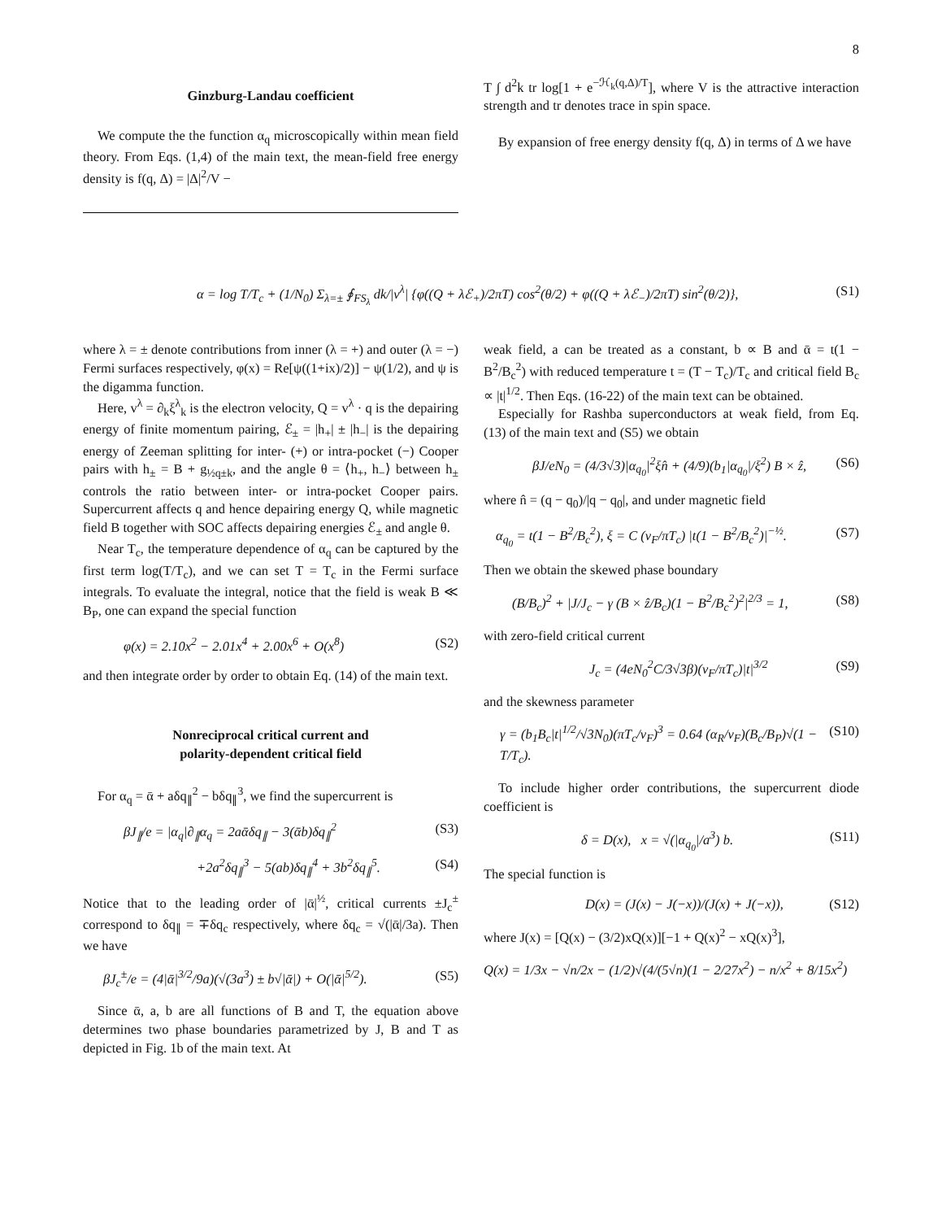8
Ginzburg-Landau coefficient
We compute the the function α<sub>q</sub> microscopically within mean field theory. From Eqs. (1,4) of the main text, the mean-field free energy density is f(q, Δ) = |Δ|<sup>2</sup>/V −
T ∫ d<sup>2</sup>k tr log[1 + e<sup>−ℋ<sub>k</sub>(q,Δ)/T</sup>], where V is the attractive interaction strength and tr denotes trace in spin space.
By expansion of free energy density f(q, Δ) in terms of Δ we have
α = log T/T<sub>c</sub> + (1/N<sub>0</sub>) Σ<sub>λ=±</sub> ∮<sub>FS<sub>λ</sub></sub> dk/|v<sup>λ</sup>| {φ((Q + λℰ<sub>+</sub>)/2πT) cos<sup>2</sup>(θ/2) + φ((Q + λℰ<sub>−</sub>)/2πT) sin<sup>2</sup>(θ/2)}, (S1)
where λ = ± denote contributions from inner (λ = +) and outer (λ = −) Fermi surfaces respectively, φ(x) = Re[ψ((1+ix)/2)] − ψ(1/2), and ψ is the digamma function.
Here, v<sup>λ</sup> = ∂<sub>k</sub>ξ<sup>λ</sup><sub>k</sub> is the electron velocity, Q = v<sup>λ</sup> · q is the depairing energy of finite momentum pairing, ℰ<sub>±</sub> = |h<sub>+</sub>| ± |h<sub>−</sub>| is the depairing energy of Zeeman splitting for inter- (+) or intra-pocket (−) Cooper pairs with h<sub>±</sub> = B + g<sub>½q±k</sub>, and the angle θ = ⟨h<sub>+</sub>, h<sub>−</sub>⟩ between h<sub>±</sub> controls the ratio between inter- or intra-pocket Cooper pairs. Supercurrent affects q and hence depairing energy Q, while magnetic field B together with SOC affects depairing energies ℰ<sub>±</sub> and angle θ.
Near T<sub>c</sub>, the temperature dependence of α<sub>q</sub> can be captured by the first term log(T/T<sub>c</sub>), and we can set T = T<sub>c</sub> in the Fermi surface integrals. To evaluate the integral, notice that the field is weak B ≪ B<sub>P</sub>, one can expand the special function
φ(x) = 2.10x<sup>2</sup> − 2.01x<sup>4</sup> + 2.00x<sup>6</sup> + O(x<sup>8</sup>) (S2)
and then integrate order by order to obtain Eq. (14) of the main text.
Nonreciprocal critical current and
polarity-dependent critical field
For α<sub>q</sub> = ᾱ + aδq<sub>∥</sub><sup>2</sup> − bδq<sub>∥</sub><sup>3</sup>, we find the supercurrent is
βJ<sub>∥</sub>/e = |α<sub>q</sub>|∂<sub>∥</sub>α<sub>q</sub> = 2aᾱδq<sub>∥</sub> − 3(ᾱb)δq<sub>∥</sub><sup>2</sup> (S3)
+2a<sup>2</sup>δq<sub>∥</sub><sup>3</sup> − 5(ab)δq<sub>∥</sub><sup>4</sup> + 3b<sup>2</sup>δq<sub>∥</sub><sup>5</sup>. (S4)
Notice that to the leading order of |ᾱ|<sup>½</sup>, critical currents ±J<sub>c</sub><sup>±</sup> correspond to δq<sub>∥</sub> = ∓δq<sub>c</sub> respectively, where δq<sub>c</sub> = √(|ᾱ|/3a). Then we have
βJ<sub>c</sub><sup>±</sup>/e = (4|ᾱ|<sup>3/2</sup>/9a)(√(3a<sup>3</sup>) ± b√|ᾱ|) + O(|ᾱ|<sup>5/2</sup>). (S5)
Since ᾱ, a, b are all functions of B and T, the equation above determines two phase boundaries parametrized by J, B and T as depicted in Fig. 1b of the main text. At
weak field, a can be treated as a constant, b ∝ B and ᾱ = t(1 − B<sup>2</sup>/B<sub>c</sub><sup>2</sup>) with reduced temperature t = (T − T<sub>c</sub>)/T<sub>c</sub> and critical field B<sub>c</sub> ∝ |t|<sup>1/2</sup>. Then Eqs. (16-22) of the main text can be obtained.
Especially for Rashba superconductors at weak field, from Eq. (13) of the main text and (S5) we obtain
βJ/eN<sub>0</sub> = (4/3√3)|α<sub>q<sub>0</sub></sub>|<sup>2</sup>ξn̂ + (4/9)(b<sub>1</sub>|α<sub>q<sub>0</sub></sub>|/ξ<sup>2</sup>) B × ẑ, (S6)
where n̂ = (q − q<sub>0</sub>)/|q − q<sub>0</sub>|, and under magnetic field
α<sub>q<sub>0</sub></sub> = t(1 − B<sup>2</sup>/B<sub>c</sub><sup>2</sup>), ξ = C (v<sub>F</sub>/πT<sub>c</sub>) |t(1 − B<sup>2</sup>/B<sub>c</sub><sup>2</sup>)|<sup>−½</sup>. (S7)
Then we obtain the skewed phase boundary
(B/B<sub>c</sub>)<sup>2</sup> + |J/J<sub>c</sub> − γ (B × ẑ/B<sub>c</sub>)(1 − B<sup>2</sup>/B<sub>c</sub><sup>2</sup>)<sup>2</sup>|<sup>2/3</sup> = 1, (S8)
with zero-field critical current
J<sub>c</sub> = (4eN<sub>0</sub><sup>2</sup>C/3√3β)(v<sub>F</sub>/πT<sub>c</sub>)|t|<sup>3/2</sup> (S9)
and the skewness parameter
γ = (b<sub>1</sub>B<sub>c</sub>|t|<sup>1/2</sup>/√3N<sub>0</sub>)(πT<sub>c</sub>/v<sub>F</sub>)<sup>3</sup> = 0.64 (α<sub>R</sub>/v<sub>F</sub>)(B<sub>c</sub>/B<sub>P</sub>)√(1 − T/T<sub>c</sub>). (S10)
To include higher order contributions, the supercurrent diode coefficient is
δ = D(x), x = √(|α<sub>q<sub>0</sub></sub>|/a<sup>3</sup>) b. (S11)
The special function is
D(x) = (J(x) − J(−x))/(J(x) + J(−x)), (S12)
where J(x) = [Q(x) − (3/2)xQ(x)][−1 + Q(x)<sup>2</sup> − xQ(x)<sup>3</sup>],
Q(x) = 1/3x − √n/2x − (1/2)√(4/(5√n)(1 − 2/27x<sup>2</sup>) − n/x<sup>2</sup> + 8/15x<sup>2</sup>)